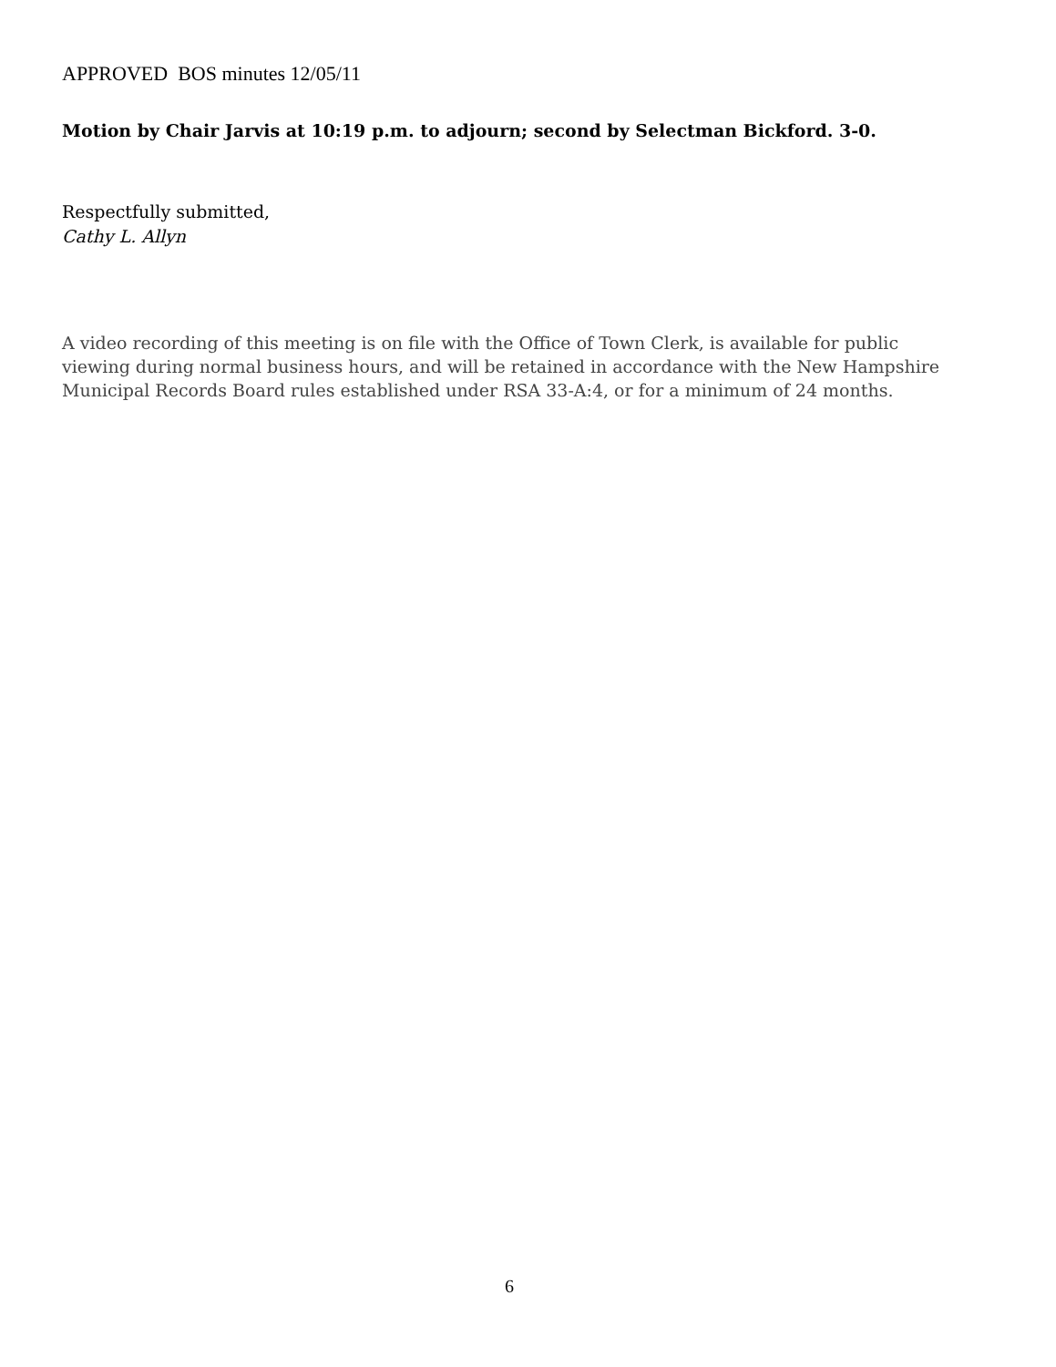APPROVED BOS minutes 12/05/11
Motion by Chair Jarvis at 10:19 p.m. to adjourn; second by Selectman Bickford. 3-0.
Respectfully submitted,
Cathy L. Allyn
A video recording of this meeting is on file with the Office of Town Clerk, is available for public viewing during normal business hours, and will be retained in accordance with the New Hampshire Municipal Records Board rules established under RSA 33-A:4, or for a minimum of 24 months.
6